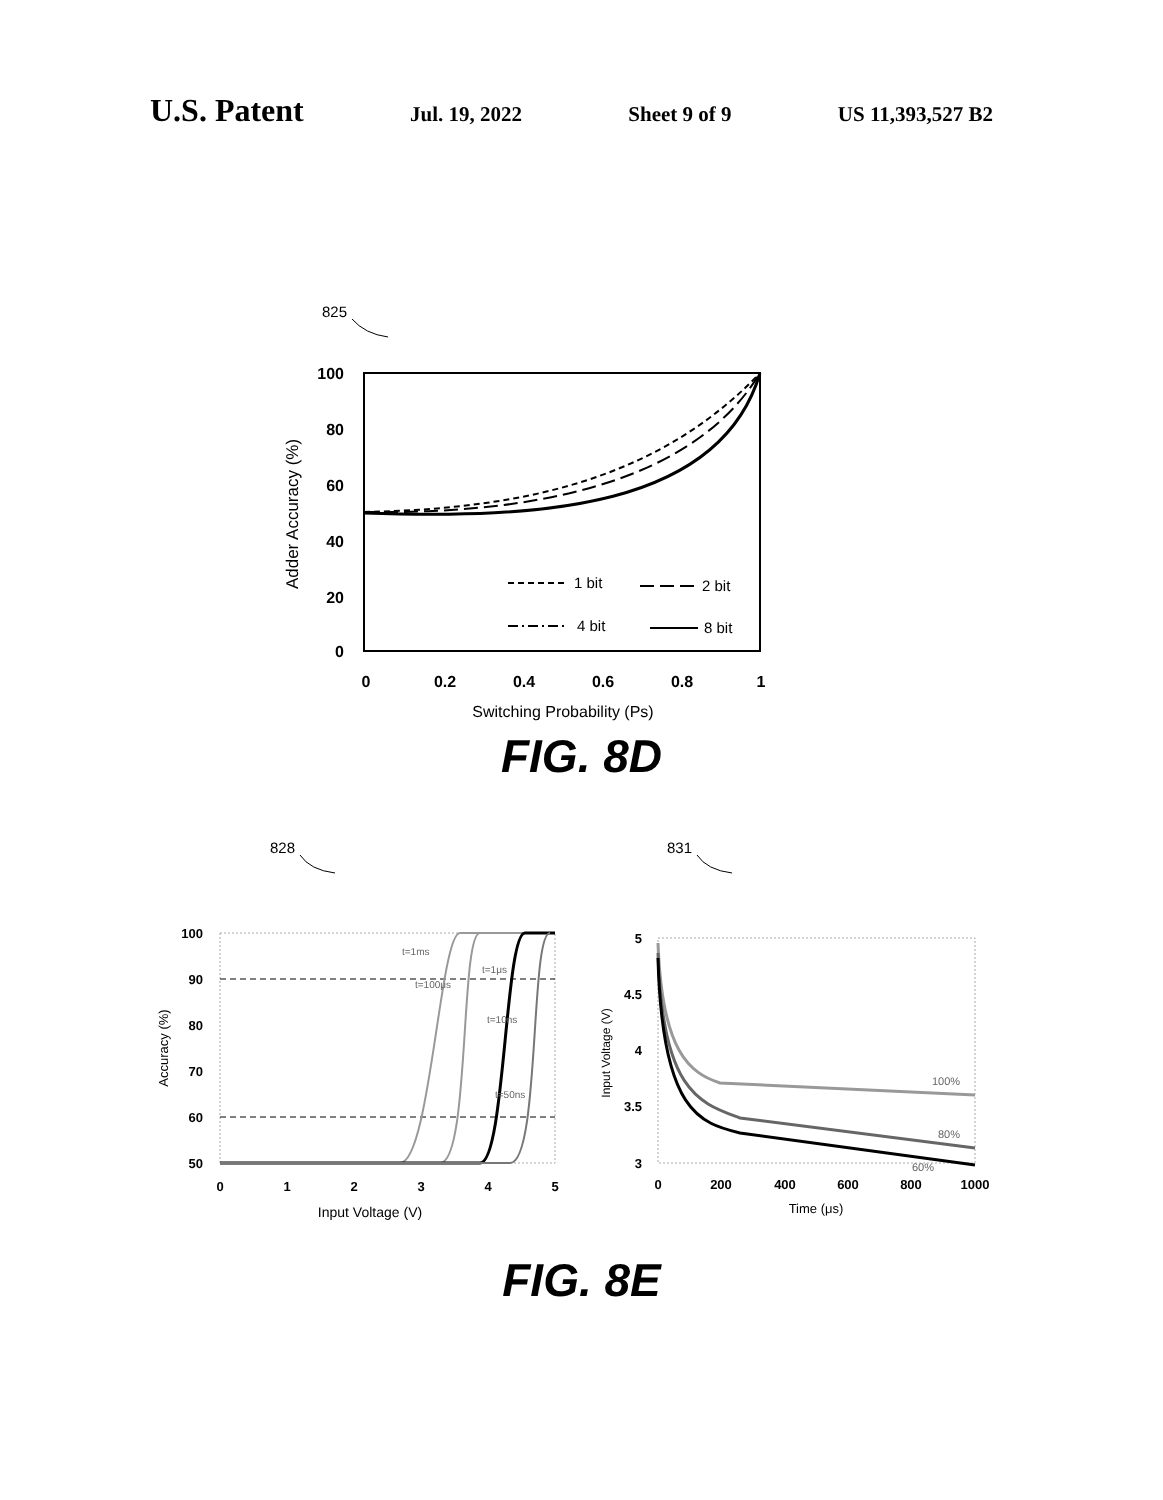U.S. Patent Jul. 19, 2022 Sheet 9 of 9 US 11,393,527 B2
825
100
80
60
40
20
0
0
0.2
0.4
0.6
0.8
1
Switching Probability (Ps)
Adder Accuracy (%)
1 bit
2 bit
4 bit
8 bit
FIG. 8D
828
831
100
90
80
70
60
50
0
1
2
3
4
5
Input Voltage (V)
Accuracy (%)
t=1ms
t=100μs
t=1μs
t=10ns
t=50ns
5
4.5
4
3.5
3
0
200
400
600
800
1000
Time (μs)
Input Voltage (V)
100%
80%
60%
FIG. 8E